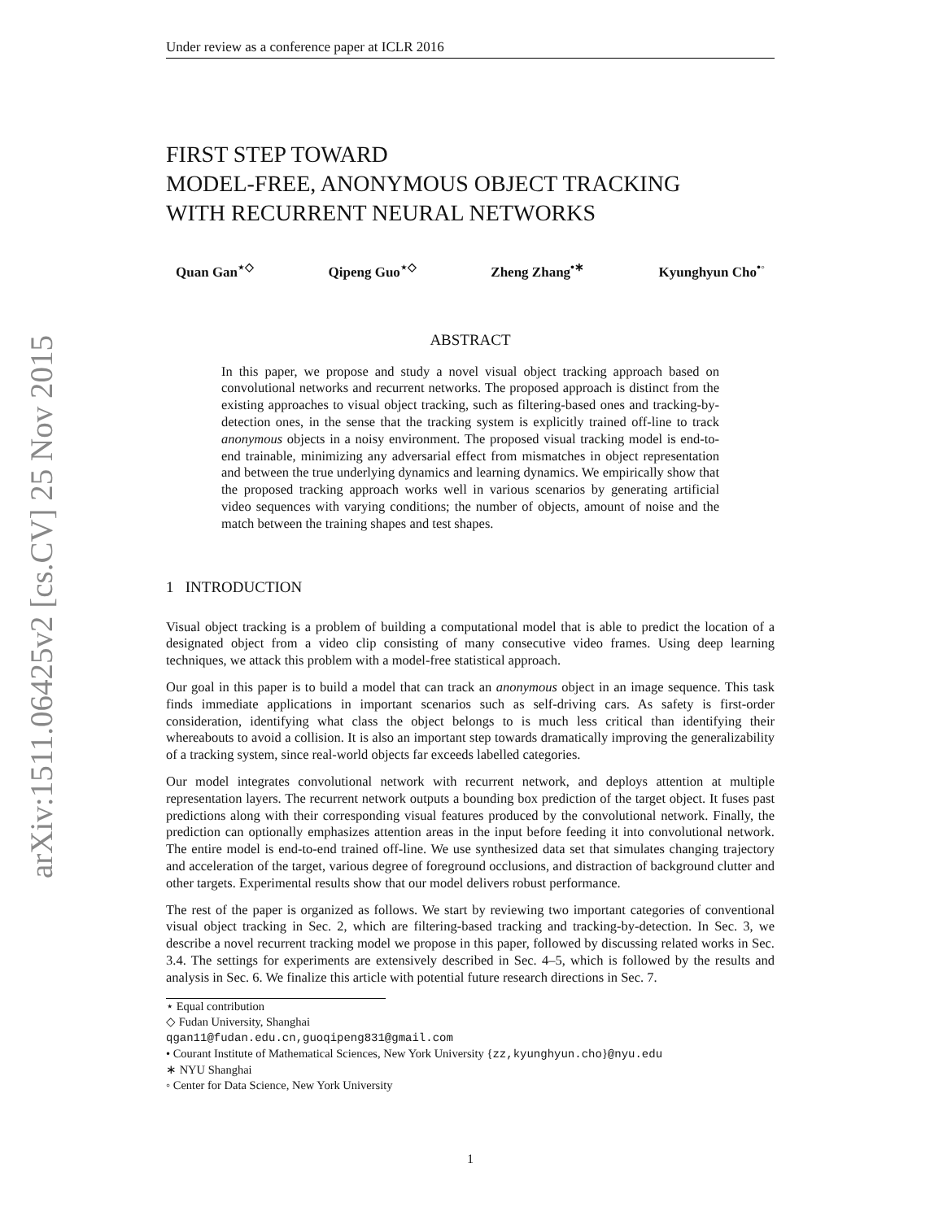arXiv:1511.06425v2 [cs.CV] 25 Nov 2015
Under review as a conference paper at ICLR 2016
FIRST STEP TOWARD
MODEL-FREE, ANONYMOUS OBJECT TRACKING
WITH RECURRENT NEURAL NETWORKS
Quan Gan<sup>⋆◇</sup> Qipeng Guo<sup>⋆◇</sup> Zheng Zhang<sup>•∗</sup> Kyunghyun Cho<sup>•◦</sup>
ABSTRACT
In this paper, we propose and study a novel visual object tracking approach based on convolutional networks and recurrent networks. The proposed approach is distinct from the existing approaches to visual object tracking, such as filtering-based ones and tracking-by-detection ones, in the sense that the tracking system is explicitly trained off-line to track anonymous objects in a noisy environment. The proposed visual tracking model is end-to-end trainable, minimizing any adversarial effect from mismatches in object representation and between the true underlying dynamics and learning dynamics. We empirically show that the proposed tracking approach works well in various scenarios by generating artificial video sequences with varying conditions; the number of objects, amount of noise and the match between the training shapes and test shapes.
1 INTRODUCTION
Visual object tracking is a problem of building a computational model that is able to predict the location of a designated object from a video clip consisting of many consecutive video frames. Using deep learning techniques, we attack this problem with a model-free statistical approach.
Our goal in this paper is to build a model that can track an anonymous object in an image sequence. This task finds immediate applications in important scenarios such as self-driving cars. As safety is first-order consideration, identifying what class the object belongs to is much less critical than identifying their whereabouts to avoid a collision. It is also an important step towards dramatically improving the generalizability of a tracking system, since real-world objects far exceeds labelled categories.
Our model integrates convolutional network with recurrent network, and deploys attention at multiple representation layers. The recurrent network outputs a bounding box prediction of the target object. It fuses past predictions along with their corresponding visual features produced by the convolutional network. Finally, the prediction can optionally emphasizes attention areas in the input before feeding it into convolutional network. The entire model is end-to-end trained off-line. We use synthesized data set that simulates changing trajectory and acceleration of the target, various degree of foreground occlusions, and distraction of background clutter and other targets. Experimental results show that our model delivers robust performance.
The rest of the paper is organized as follows. We start by reviewing two important categories of conventional visual object tracking in Sec. 2, which are filtering-based tracking and tracking-by-detection. In Sec. 3, we describe a novel recurrent tracking model we propose in this paper, followed by discussing related works in Sec. 3.4. The settings for experiments are extensively described in Sec. 4–5, which is followed by the results and analysis in Sec. 6. We finalize this article with potential future research directions in Sec. 7.
⋆ Equal contribution
◇ Fudan University, Shanghai
qgan11@fudan.edu.cn,guoqipeng831@gmail.com
• Courant Institute of Mathematical Sciences, New York University {zz,kyunghyun.cho}@nyu.edu
∗ NYU Shanghai
◦ Center for Data Science, New York University
1